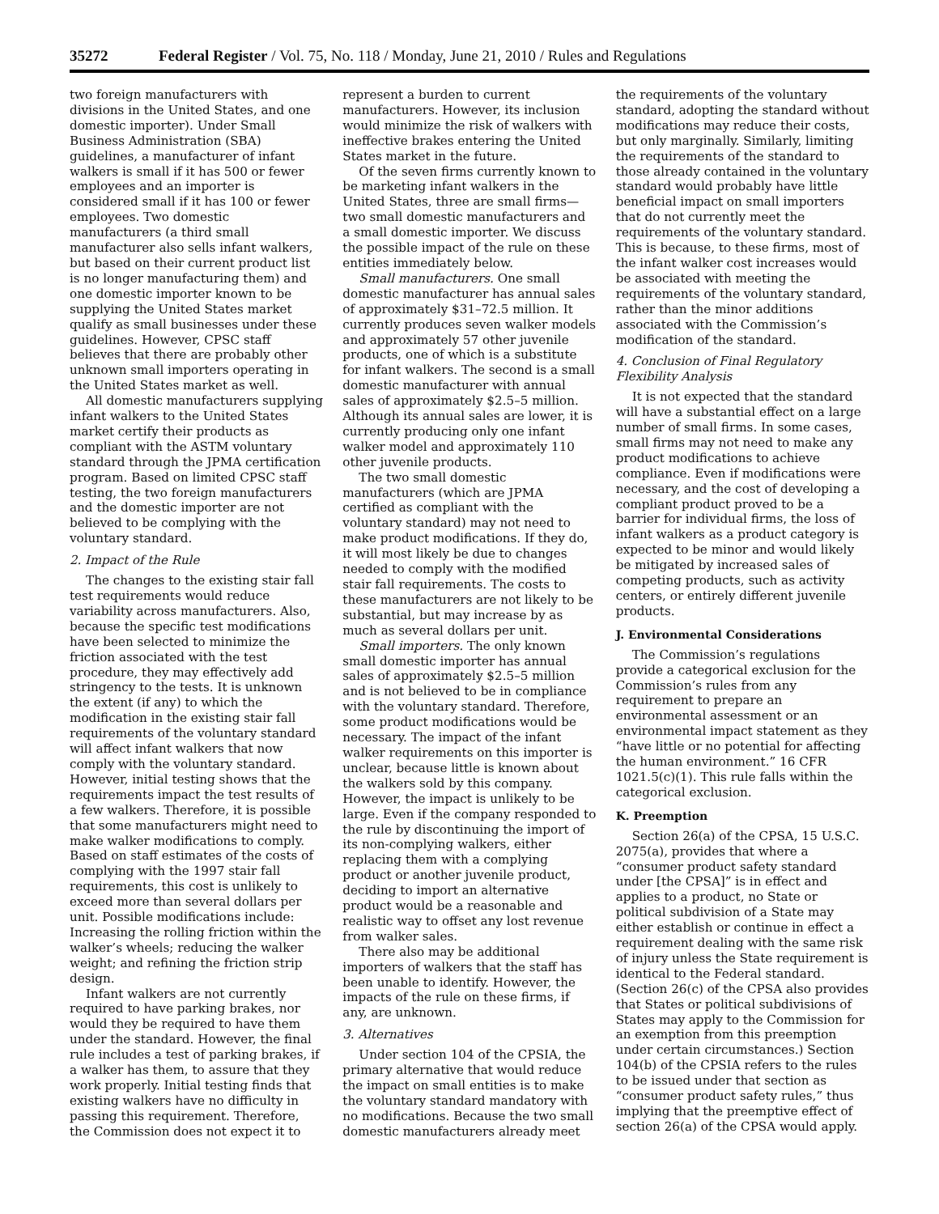35272 Federal Register / Vol. 75, No. 118 / Monday, June 21, 2010 / Rules and Regulations
two foreign manufacturers with divisions in the United States, and one domestic importer). Under Small Business Administration (SBA) guidelines, a manufacturer of infant walkers is small if it has 500 or fewer employees and an importer is considered small if it has 100 or fewer employees. Two domestic manufacturers (a third small manufacturer also sells infant walkers, but based on their current product list is no longer manufacturing them) and one domestic importer known to be supplying the United States market qualify as small businesses under these guidelines. However, CPSC staff believes that there are probably other unknown small importers operating in the United States market as well.
All domestic manufacturers supplying infant walkers to the United States market certify their products as compliant with the ASTM voluntary standard through the JPMA certification program. Based on limited CPSC staff testing, the two foreign manufacturers and the domestic importer are not believed to be complying with the voluntary standard.
2. Impact of the Rule
The changes to the existing stair fall test requirements would reduce variability across manufacturers. Also, because the specific test modifications have been selected to minimize the friction associated with the test procedure, they may effectively add stringency to the tests. It is unknown the extent (if any) to which the modification in the existing stair fall requirements of the voluntary standard will affect infant walkers that now comply with the voluntary standard. However, initial testing shows that the requirements impact the test results of a few walkers. Therefore, it is possible that some manufacturers might need to make walker modifications to comply. Based on staff estimates of the costs of complying with the 1997 stair fall requirements, this cost is unlikely to exceed more than several dollars per unit. Possible modifications include: Increasing the rolling friction within the walker’s wheels; reducing the walker weight; and refining the friction strip design.
Infant walkers are not currently required to have parking brakes, nor would they be required to have them under the standard. However, the final rule includes a test of parking brakes, if a walker has them, to assure that they work properly. Initial testing finds that existing walkers have no difficulty in passing this requirement. Therefore, the Commission does not expect it to
represent a burden to current manufacturers. However, its inclusion would minimize the risk of walkers with ineffective brakes entering the United States market in the future.
Of the seven firms currently known to be marketing infant walkers in the United States, three are small firms— two small domestic manufacturers and a small domestic importer. We discuss the possible impact of the rule on these entities immediately below.
Small manufacturers. One small domestic manufacturer has annual sales of approximately $31–72.5 million. It currently produces seven walker models and approximately 57 other juvenile products, one of which is a substitute for infant walkers. The second is a small domestic manufacturer with annual sales of approximately $2.5–5 million. Although its annual sales are lower, it is currently producing only one infant walker model and approximately 110 other juvenile products.
The two small domestic manufacturers (which are JPMA certified as compliant with the voluntary standard) may not need to make product modifications. If they do, it will most likely be due to changes needed to comply with the modified stair fall requirements. The costs to these manufacturers are not likely to be substantial, but may increase by as much as several dollars per unit.
Small importers. The only known small domestic importer has annual sales of approximately $2.5–5 million and is not believed to be in compliance with the voluntary standard. Therefore, some product modifications would be necessary. The impact of the infant walker requirements on this importer is unclear, because little is known about the walkers sold by this company. However, the impact is unlikely to be large. Even if the company responded to the rule by discontinuing the import of its non-complying walkers, either replacing them with a complying product or another juvenile product, deciding to import an alternative product would be a reasonable and realistic way to offset any lost revenue from walker sales.
There also may be additional importers of walkers that the staff has been unable to identify. However, the impacts of the rule on these firms, if any, are unknown.
3. Alternatives
Under section 104 of the CPSIA, the primary alternative that would reduce the impact on small entities is to make the voluntary standard mandatory with no modifications. Because the two small domestic manufacturers already meet
the requirements of the voluntary standard, adopting the standard without modifications may reduce their costs, but only marginally. Similarly, limiting the requirements of the standard to those already contained in the voluntary standard would probably have little beneficial impact on small importers that do not currently meet the requirements of the voluntary standard. This is because, to these firms, most of the infant walker cost increases would be associated with meeting the requirements of the voluntary standard, rather than the minor additions associated with the Commission’s modification of the standard.
4. Conclusion of Final Regulatory Flexibility Analysis
It is not expected that the standard will have a substantial effect on a large number of small firms. In some cases, small firms may not need to make any product modifications to achieve compliance. Even if modifications were necessary, and the cost of developing a compliant product proved to be a barrier for individual firms, the loss of infant walkers as a product category is expected to be minor and would likely be mitigated by increased sales of competing products, such as activity centers, or entirely different juvenile products.
J. Environmental Considerations
The Commission’s regulations provide a categorical exclusion for the Commission’s rules from any requirement to prepare an environmental assessment or an environmental impact statement as they “have little or no potential for affecting the human environment.” 16 CFR 1021.5(c)(1). This rule falls within the categorical exclusion.
K. Preemption
Section 26(a) of the CPSA, 15 U.S.C. 2075(a), provides that where a “consumer product safety standard under [the CPSA]” is in effect and applies to a product, no State or political subdivision of a State may either establish or continue in effect a requirement dealing with the same risk of injury unless the State requirement is identical to the Federal standard. (Section 26(c) of the CPSA also provides that States or political subdivisions of States may apply to the Commission for an exemption from this preemption under certain circumstances.) Section 104(b) of the CPSIA refers to the rules to be issued under that section as “consumer product safety rules,” thus implying that the preemptive effect of section 26(a) of the CPSA would apply.